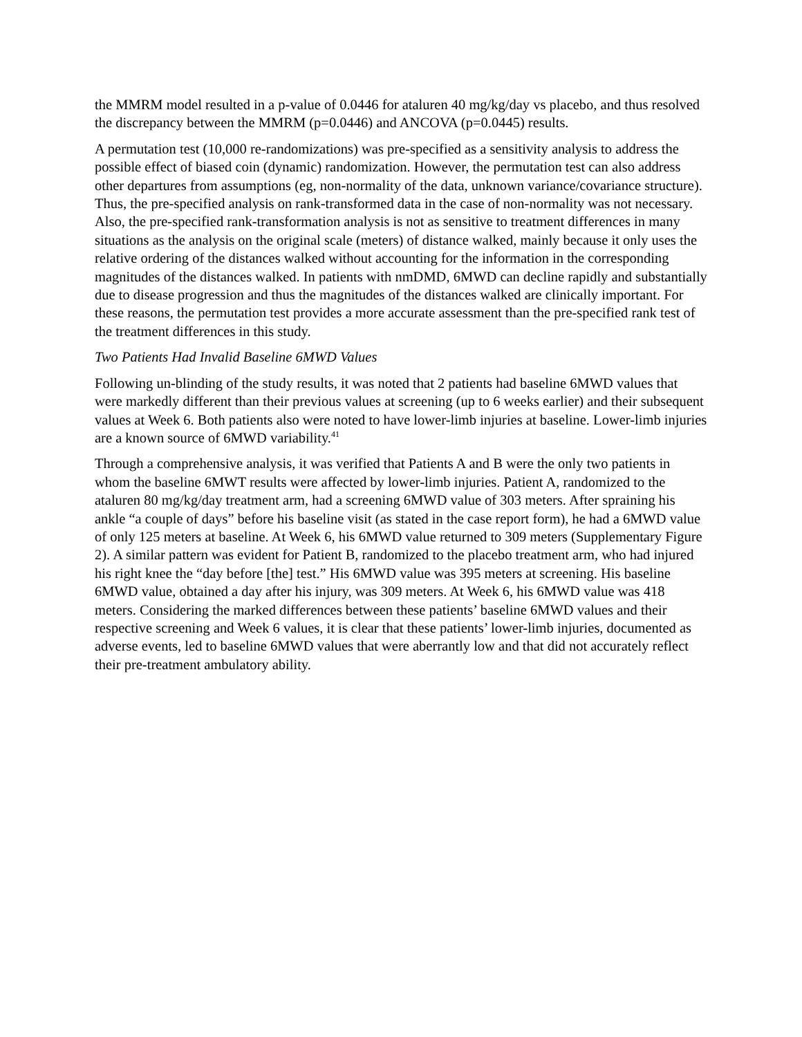the MMRM model resulted in a p-value of 0.0446 for ataluren 40 mg/kg/day vs placebo, and thus resolved the discrepancy between the MMRM (p=0.0446) and ANCOVA (p=0.0445) results.
A permutation test (10,000 re-randomizations) was pre-specified as a sensitivity analysis to address the possible effect of biased coin (dynamic) randomization. However, the permutation test can also address other departures from assumptions (eg, non-normality of the data, unknown variance/covariance structure). Thus, the pre-specified analysis on rank-transformed data in the case of non-normality was not necessary. Also, the pre-specified rank-transformation analysis is not as sensitive to treatment differences in many situations as the analysis on the original scale (meters) of distance walked, mainly because it only uses the relative ordering of the distances walked without accounting for the information in the corresponding magnitudes of the distances walked. In patients with nmDMD, 6MWD can decline rapidly and substantially due to disease progression and thus the magnitudes of the distances walked are clinically important. For these reasons, the permutation test provides a more accurate assessment than the pre-specified rank test of the treatment differences in this study.
Two Patients Had Invalid Baseline 6MWD Values
Following un-blinding of the study results, it was noted that 2 patients had baseline 6MWD values that were markedly different than their previous values at screening (up to 6 weeks earlier) and their subsequent values at Week 6. Both patients also were noted to have lower-limb injuries at baseline. Lower-limb injuries are a known source of 6MWD variability.<sup>41</sup>
Through a comprehensive analysis, it was verified that Patients A and B were the only two patients in whom the baseline 6MWT results were affected by lower-limb injuries. Patient A, randomized to the ataluren 80 mg/kg/day treatment arm, had a screening 6MWD value of 303 meters. After spraining his ankle “a couple of days” before his baseline visit (as stated in the case report form), he had a 6MWD value of only 125 meters at baseline. At Week 6, his 6MWD value returned to 309 meters (Supplementary Figure 2). A similar pattern was evident for Patient B, randomized to the placebo treatment arm, who had injured his right knee the “day before [the] test.” His 6MWD value was 395 meters at screening. His baseline 6MWD value, obtained a day after his injury, was 309 meters. At Week 6, his 6MWD value was 418 meters. Considering the marked differences between these patients’ baseline 6MWD values and their respective screening and Week 6 values, it is clear that these patients’ lower-limb injuries, documented as adverse events, led to baseline 6MWD values that were aberrantly low and that did not accurately reflect their pre-treatment ambulatory ability.